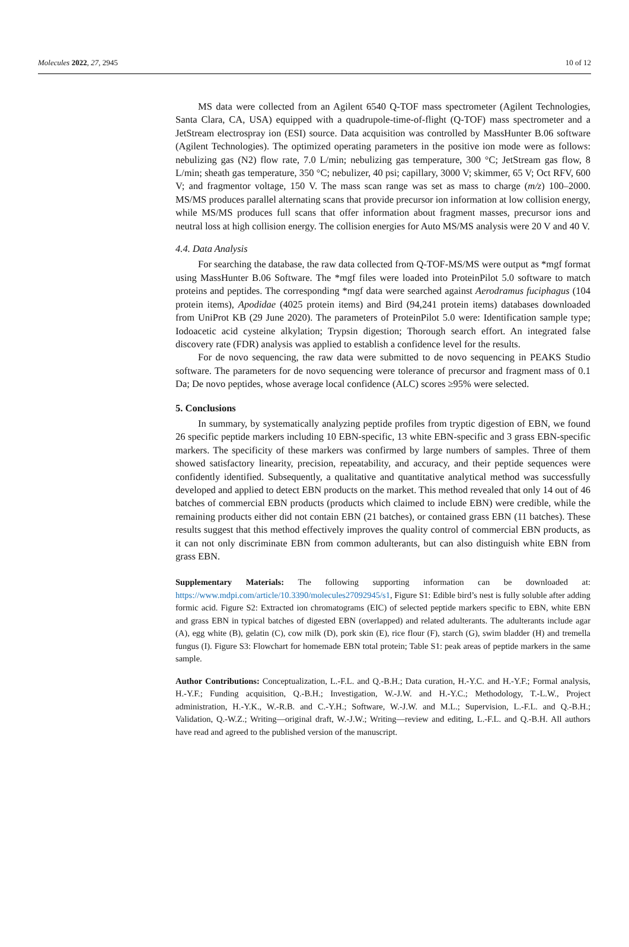Molecules 2022, 27, 2945 10 of 12
MS data were collected from an Agilent 6540 Q-TOF mass spectrometer (Agilent Technologies, Santa Clara, CA, USA) equipped with a quadrupole-time-of-flight (Q-TOF) mass spectrometer and a JetStream electrospray ion (ESI) source. Data acquisition was controlled by MassHunter B.06 software (Agilent Technologies). The optimized operating parameters in the positive ion mode were as follows: nebulizing gas (N2) flow rate, 7.0 L/min; nebulizing gas temperature, 300 °C; JetStream gas flow, 8 L/min; sheath gas temperature, 350 °C; nebulizer, 40 psi; capillary, 3000 V; skimmer, 65 V; Oct RFV, 600 V; and fragmentor voltage, 150 V. The mass scan range was set as mass to charge (m/z) 100–2000. MS/MS produces parallel alternating scans that provide precursor ion information at low collision energy, while MS/MS produces full scans that offer information about fragment masses, precursor ions and neutral loss at high collision energy. The collision energies for Auto MS/MS analysis were 20 V and 40 V.
4.4. Data Analysis
For searching the database, the raw data collected from Q-TOF-MS/MS were output as *mgf format using MassHunter B.06 Software. The *mgf files were loaded into ProteinPilot 5.0 software to match proteins and peptides. The corresponding *mgf data were searched against Aerodramus fuciphagus (104 protein items), Apodidae (4025 protein items) and Bird (94,241 protein items) databases downloaded from UniProt KB (29 June 2020). The parameters of ProteinPilot 5.0 were: Identification sample type; Iodoacetic acid cysteine alkylation; Trypsin digestion; Thorough search effort. An integrated false discovery rate (FDR) analysis was applied to establish a confidence level for the results.
For de novo sequencing, the raw data were submitted to de novo sequencing in PEAKS Studio software. The parameters for de novo sequencing were tolerance of precursor and fragment mass of 0.1 Da; De novo peptides, whose average local confidence (ALC) scores ≥95% were selected.
5. Conclusions
In summary, by systematically analyzing peptide profiles from tryptic digestion of EBN, we found 26 specific peptide markers including 10 EBN-specific, 13 white EBN-specific and 3 grass EBN-specific markers. The specificity of these markers was confirmed by large numbers of samples. Three of them showed satisfactory linearity, precision, repeatability, and accuracy, and their peptide sequences were confidently identified. Subsequently, a qualitative and quantitative analytical method was successfully developed and applied to detect EBN products on the market. This method revealed that only 14 out of 46 batches of commercial EBN products (products which claimed to include EBN) were credible, while the remaining products either did not contain EBN (21 batches), or contained grass EBN (11 batches). These results suggest that this method effectively improves the quality control of commercial EBN products, as it can not only discriminate EBN from common adulterants, but can also distinguish white EBN from grass EBN.
Supplementary Materials: The following supporting information can be downloaded at: https://www.mdpi.com/article/10.3390/molecules27092945/s1, Figure S1: Edible bird’s nest is fully soluble after adding formic acid. Figure S2: Extracted ion chromatograms (EIC) of selected peptide markers specific to EBN, white EBN and grass EBN in typical batches of digested EBN (overlapped) and related adulterants. The adulterants include agar (A), egg white (B), gelatin (C), cow milk (D), pork skin (E), rice flour (F), starch (G), swim bladder (H) and tremella fungus (I). Figure S3: Flowchart for homemade EBN total protein; Table S1: peak areas of peptide markers in the same sample.
Author Contributions: Conceptualization, L.-F.L. and Q.-B.H.; Data curation, H.-Y.C. and H.-Y.F.; Formal analysis, H.-Y.F.; Funding acquisition, Q.-B.H.; Investigation, W.-J.W. and H.-Y.C.; Methodology, T.-L.W., Project administration, H.-Y.K., W.-R.B. and C.-Y.H.; Software, W.-J.W. and M.L.; Supervision, L.-F.L. and Q.-B.H.; Validation, Q.-W.Z.; Writing—original draft, W.-J.W.; Writing—review and editing, L.-F.L. and Q.-B.H. All authors have read and agreed to the published version of the manuscript.